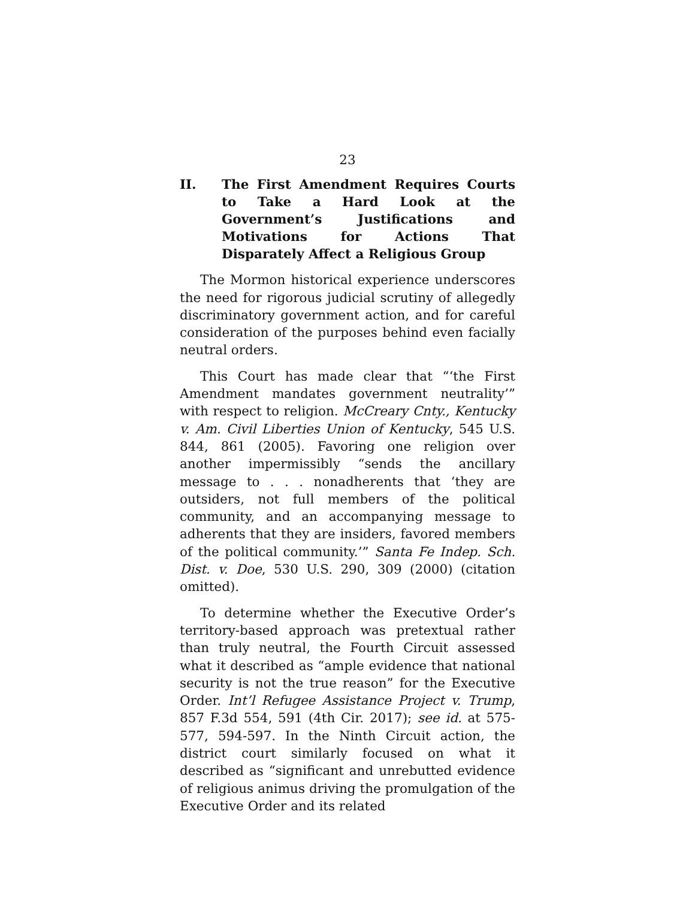23
II. The First Amendment Requires Courts to Take a Hard Look at the Government’s Justifications and Motivations for Actions That Disparately Affect a Religious Group
The Mormon historical experience underscores the need for rigorous judicial scrutiny of allegedly discriminatory government action, and for careful consideration of the purposes behind even facially neutral orders.
This Court has made clear that “‘the First Amendment mandates government neutrality’” with respect to religion. McCreary Cnty., Kentucky v. Am. Civil Liberties Union of Kentucky, 545 U.S. 844, 861 (2005). Favoring one religion over another impermissibly “sends the ancillary message to . . . nonadherents that ‘they are outsiders, not full members of the political community, and an accompanying message to adherents that they are insiders, favored members of the political community.’” Santa Fe Indep. Sch. Dist. v. Doe, 530 U.S. 290, 309 (2000) (citation omitted).
To determine whether the Executive Order’s territory-based approach was pretextual rather than truly neutral, the Fourth Circuit assessed what it described as “ample evidence that national security is not the true reason” for the Executive Order. Int’l Refugee Assistance Project v. Trump, 857 F.3d 554, 591 (4th Cir. 2017); see id. at 575-577, 594-597. In the Ninth Circuit action, the district court similarly focused on what it described as “significant and unrebutted evidence of religious animus driving the promulgation of the Executive Order and its related